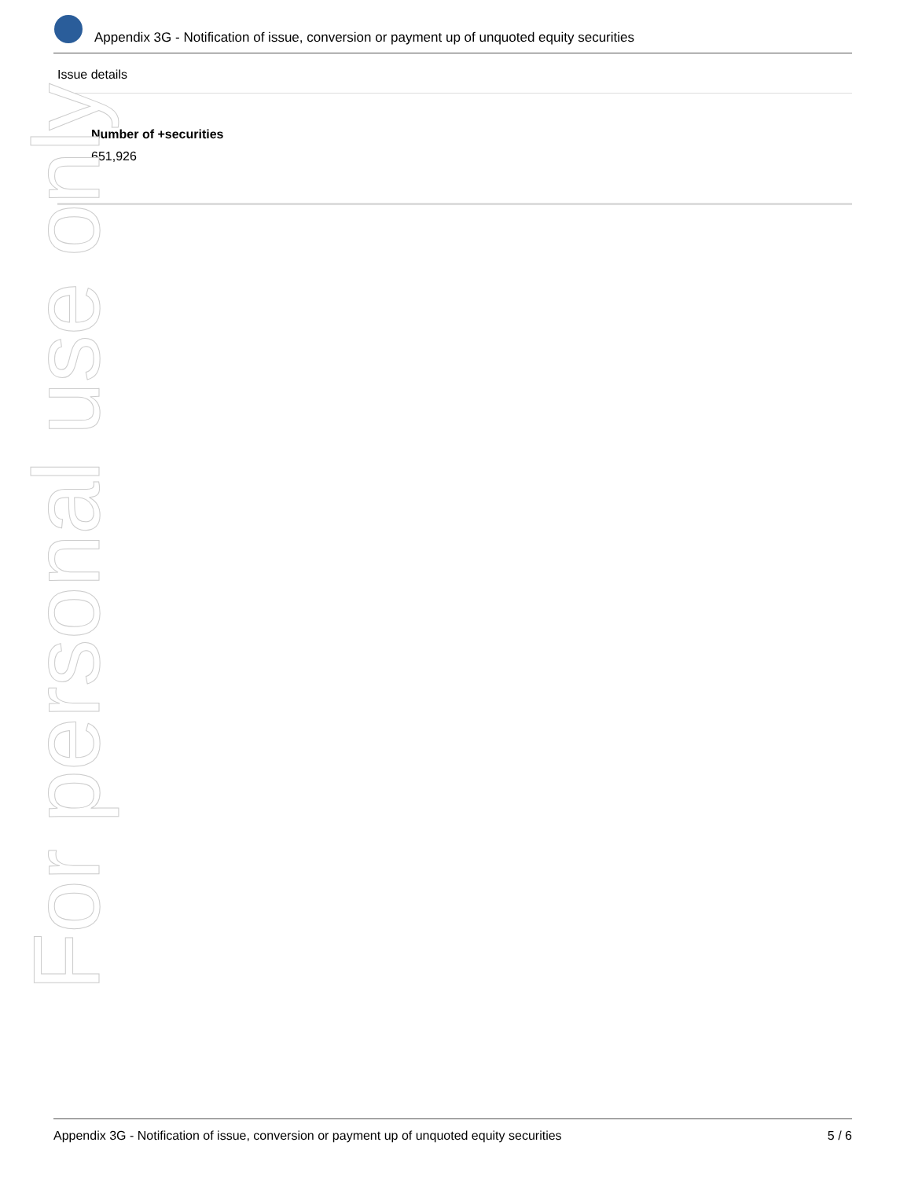Appendix 3G - Notification of issue, conversion or payment up of unquoted equity securities
Issue details
Number of +securities
651,926
For personal use only
Appendix 3G - Notification of issue, conversion or payment up of unquoted equity securities 5 / 6